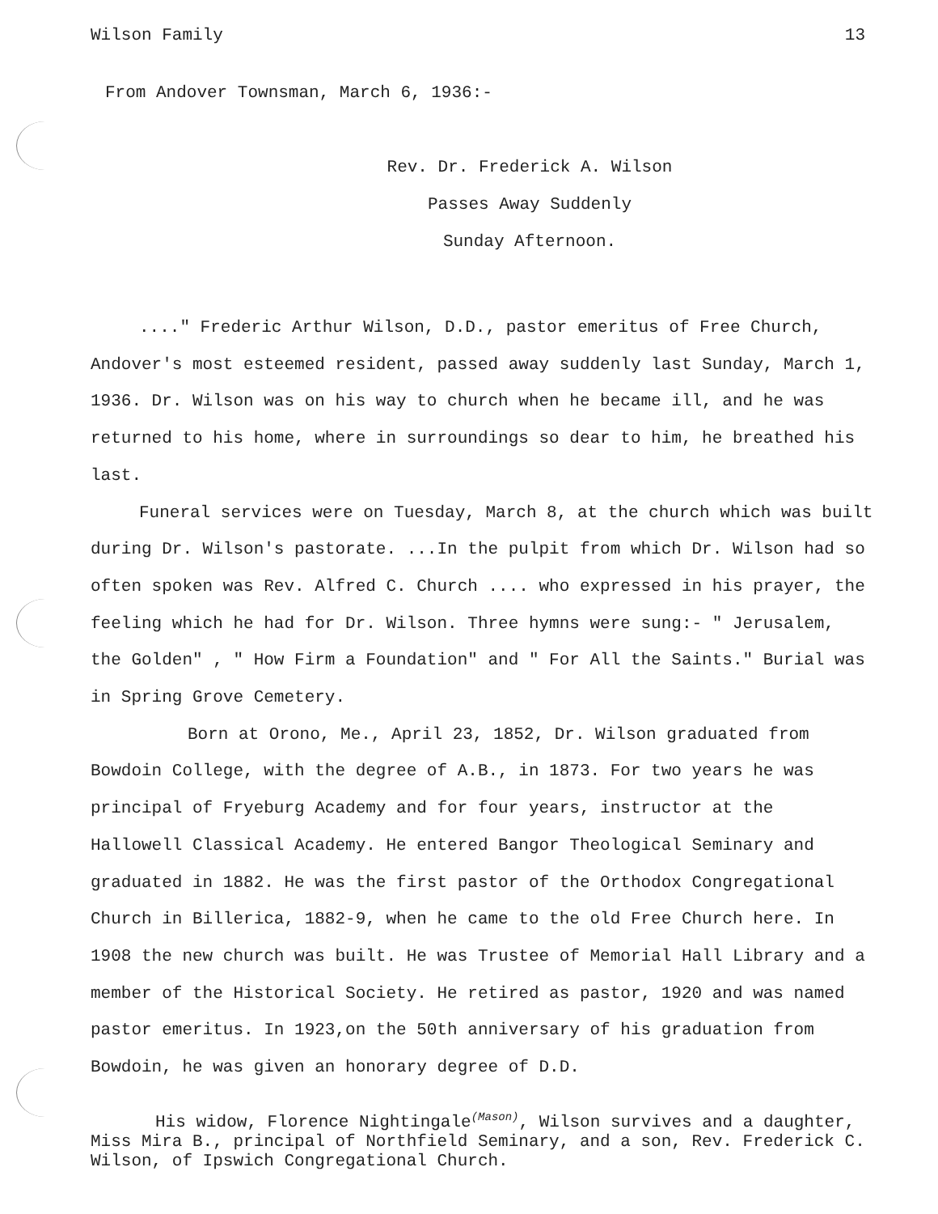Wilson Family 13
From Andover Townsman, March 6, 1936:-
Rev. Dr. Frederick A. Wilson
Passes Away Suddenly
Sunday Afternoon.
...." Frederic Arthur Wilson, D.D., pastor emeritus of Free Church, Andover's most esteemed resident, passed away suddenly last Sunday, March 1, 1936. Dr. Wilson was on his way to church when he became ill, and he was returned to his home, where in surroundings so dear to him, he breathed his last.
Funeral services were on Tuesday, March 8, at the church which was built during Dr. Wilson's pastorate. ...In the pulpit from which Dr. Wilson had so often spoken was Rev. Alfred C. Church .... who expressed in his prayer, the feeling which he had for Dr. Wilson. Three hymns were sung:- " Jerusalem, the Golden" , " How Firm a Foundation" and " For All the Saints." Burial was in Spring Grove Cemetery.
Born at Orono, Me., April 23, 1852, Dr. Wilson graduated from Bowdoin College, with the degree of A.B., in 1873. For two years he was principal of Fryeburg Academy and for four years, instructor at the Hallowell Classical Academy. He entered Bangor Theological Seminary and graduated in 1882. He was the first pastor of the Orthodox Congregational Church in Billerica, 1882-9, when he came to the old Free Church here. In 1908 the new church was built. He was Trustee of Memorial Hall Library and a member of the Historical Society. He retired as pastor, 1920 and was named pastor emeritus. In 1923,on the 50th anniversary of his graduation from Bowdoin, he was given an honorary degree of D.D.
His widow, Florence Nightingale<sup>(Mason)</sup>, Wilson survives and a daughter,
Miss Mira B., principal of Northfield Seminary, and a son, Rev. Frederick C. Wilson, of Ipswich Congregational Church.